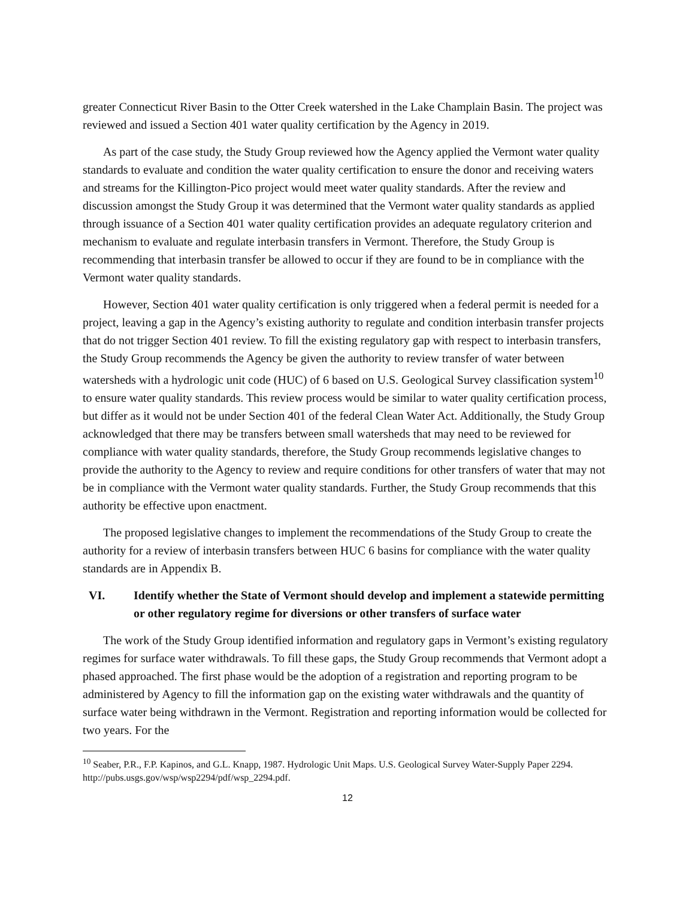greater Connecticut River Basin to the Otter Creek watershed in the Lake Champlain Basin. The project was reviewed and issued a Section 401 water quality certification by the Agency in 2019.
As part of the case study, the Study Group reviewed how the Agency applied the Vermont water quality standards to evaluate and condition the water quality certification to ensure the donor and receiving waters and streams for the Killington-Pico project would meet water quality standards. After the review and discussion amongst the Study Group it was determined that the Vermont water quality standards as applied through issuance of a Section 401 water quality certification provides an adequate regulatory criterion and mechanism to evaluate and regulate interbasin transfers in Vermont. Therefore, the Study Group is recommending that interbasin transfer be allowed to occur if they are found to be in compliance with the Vermont water quality standards.
However, Section 401 water quality certification is only triggered when a federal permit is needed for a project, leaving a gap in the Agency’s existing authority to regulate and condition interbasin transfer projects that do not trigger Section 401 review. To fill the existing regulatory gap with respect to interbasin transfers, the Study Group recommends the Agency be given the authority to review transfer of water between watersheds with a hydrologic unit code (HUC) of 6 based on U.S. Geological Survey classification system<sup>10</sup> to ensure water quality standards. This review process would be similar to water quality certification process, but differ as it would not be under Section 401 of the federal Clean Water Act. Additionally, the Study Group acknowledged that there may be transfers between small watersheds that may need to be reviewed for compliance with water quality standards, therefore, the Study Group recommends legislative changes to provide the authority to the Agency to review and require conditions for other transfers of water that may not be in compliance with the Vermont water quality standards. Further, the Study Group recommends that this authority be effective upon enactment.
The proposed legislative changes to implement the recommendations of the Study Group to create the authority for a review of interbasin transfers between HUC 6 basins for compliance with the water quality standards are in Appendix B.
VI. Identify whether the State of Vermont should develop and implement a statewide permitting or other regulatory regime for diversions or other transfers of surface water
The work of the Study Group identified information and regulatory gaps in Vermont’s existing regulatory regimes for surface water withdrawals. To fill these gaps, the Study Group recommends that Vermont adopt a phased approached. The first phase would be the adoption of a registration and reporting program to be administered by Agency to fill the information gap on the existing water withdrawals and the quantity of surface water being withdrawn in the Vermont. Registration and reporting information would be collected for two years. For the
<sup>10</sup> Seaber, P.R., F.P. Kapinos, and G.L. Knapp, 1987. Hydrologic Unit Maps. U.S. Geological Survey Water-Supply Paper 2294. http://pubs.usgs.gov/wsp/wsp2294/pdf/wsp_2294.pdf.
12